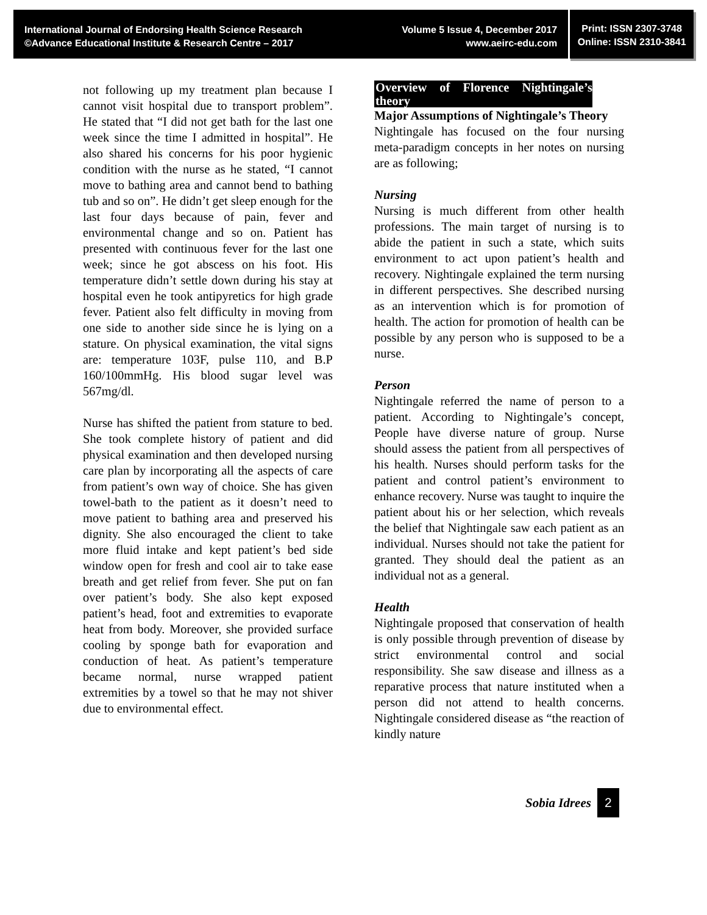International Journal of Endorsing Health Science Research
©Advance Educational Institute & Research Centre – 2017
Volume 5 Issue 4, December 2017
www.aeirc-edu.com
Print: ISSN 2307-3748
Online: ISSN 2310-3841
not following up my treatment plan because I cannot visit hospital due to transport problem”. He stated that “I did not get bath for the last one week since the time I admitted in hospital”. He also shared his concerns for his poor hygienic condition with the nurse as he stated, “I cannot move to bathing area and cannot bend to bathing tub and so on”. He didn’t get sleep enough for the last four days because of pain, fever and environmental change and so on. Patient has presented with continuous fever for the last one week; since he got abscess on his foot. His temperature didn’t settle down during his stay at hospital even he took antipyretics for high grade fever. Patient also felt difficulty in moving from one side to another side since he is lying on a stature. On physical examination, the vital signs are: temperature 103F, pulse 110, and B.P 160/100mmHg. His blood sugar level was 567mg/dl.
Nurse has shifted the patient from stature to bed. She took complete history of patient and did physical examination and then developed nursing care plan by incorporating all the aspects of care from patient’s own way of choice. She has given towel-bath to the patient as it doesn’t need to move patient to bathing area and preserved his dignity. She also encouraged the client to take more fluid intake and kept patient’s bed side window open for fresh and cool air to take ease breath and get relief from fever. She put on fan over patient’s body. She also kept exposed patient’s head, foot and extremities to evaporate heat from body. Moreover, she provided surface cooling by sponge bath for evaporation and conduction of heat. As patient’s temperature became normal, nurse wrapped patient extremities by a towel so that he may not shiver due to environmental effect.
Overview of Florence Nightingale’s theory
Major Assumptions of Nightingale’s Theory
Nightingale has focused on the four nursing meta-paradigm concepts in her notes on nursing are as following;
Nursing
Nursing is much different from other health professions. The main target of nursing is to abide the patient in such a state, which suits environment to act upon patient’s health and recovery. Nightingale explained the term nursing in different perspectives. She described nursing as an intervention which is for promotion of health. The action for promotion of health can be possible by any person who is supposed to be a nurse.
Person
Nightingale referred the name of person to a patient. According to Nightingale’s concept, People have diverse nature of group. Nurse should assess the patient from all perspectives of his health. Nurses should perform tasks for the patient and control patient’s environment to enhance recovery. Nurse was taught to inquire the patient about his or her selection, which reveals the belief that Nightingale saw each patient as an individual. Nurses should not take the patient for granted. They should deal the patient as an individual not as a general.
Health
Nightingale proposed that conservation of health is only possible through prevention of disease by strict environmental control and social responsibility. She saw disease and illness as a reparative process that nature instituted when a person did not attend to health concerns. Nightingale considered disease as “the reaction of kindly nature
Sobia Idrees 2